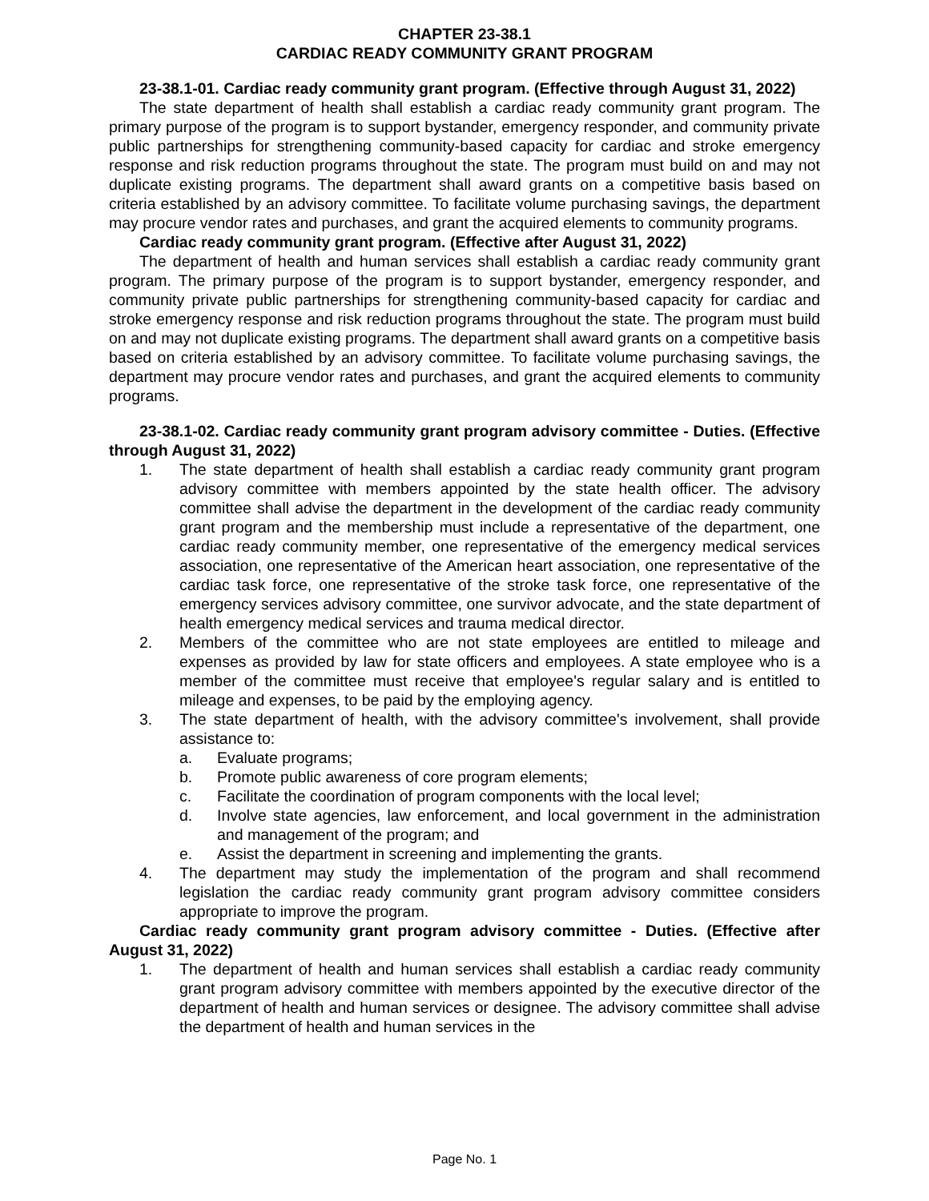CHAPTER 23-38.1
CARDIAC READY COMMUNITY GRANT PROGRAM
23-38.1-01. Cardiac ready community grant program. (Effective through August 31, 2022)
The state department of health shall establish a cardiac ready community grant program. The primary purpose of the program is to support bystander, emergency responder, and community private public partnerships for strengthening community-based capacity for cardiac and stroke emergency response and risk reduction programs throughout the state. The program must build on and may not duplicate existing programs. The department shall award grants on a competitive basis based on criteria established by an advisory committee. To facilitate volume purchasing savings, the department may procure vendor rates and purchases, and grant the acquired elements to community programs.
Cardiac ready community grant program. (Effective after August 31, 2022)
The department of health and human services shall establish a cardiac ready community grant program. The primary purpose of the program is to support bystander, emergency responder, and community private public partnerships for strengthening community-based capacity for cardiac and stroke emergency response and risk reduction programs throughout the state. The program must build on and may not duplicate existing programs. The department shall award grants on a competitive basis based on criteria established by an advisory committee. To facilitate volume purchasing savings, the department may procure vendor rates and purchases, and grant the acquired elements to community programs.
23-38.1-02. Cardiac ready community grant program advisory committee - Duties. (Effective through August 31, 2022)
1. The state department of health shall establish a cardiac ready community grant program advisory committee with members appointed by the state health officer. The advisory committee shall advise the department in the development of the cardiac ready community grant program and the membership must include a representative of the department, one cardiac ready community member, one representative of the emergency medical services association, one representative of the American heart association, one representative of the cardiac task force, one representative of the stroke task force, one representative of the emergency services advisory committee, one survivor advocate, and the state department of health emergency medical services and trauma medical director.
2. Members of the committee who are not state employees are entitled to mileage and expenses as provided by law for state officers and employees. A state employee who is a member of the committee must receive that employee's regular salary and is entitled to mileage and expenses, to be paid by the employing agency.
3. The state department of health, with the advisory committee's involvement, shall provide assistance to:
a. Evaluate programs;
b. Promote public awareness of core program elements;
c. Facilitate the coordination of program components with the local level;
d. Involve state agencies, law enforcement, and local government in the administration and management of the program; and
e. Assist the department in screening and implementing the grants.
4. The department may study the implementation of the program and shall recommend legislation the cardiac ready community grant program advisory committee considers appropriate to improve the program.
Cardiac ready community grant program advisory committee - Duties. (Effective after August 31, 2022)
1. The department of health and human services shall establish a cardiac ready community grant program advisory committee with members appointed by the executive director of the department of health and human services or designee. The advisory committee shall advise the department of health and human services in the
Page No. 1